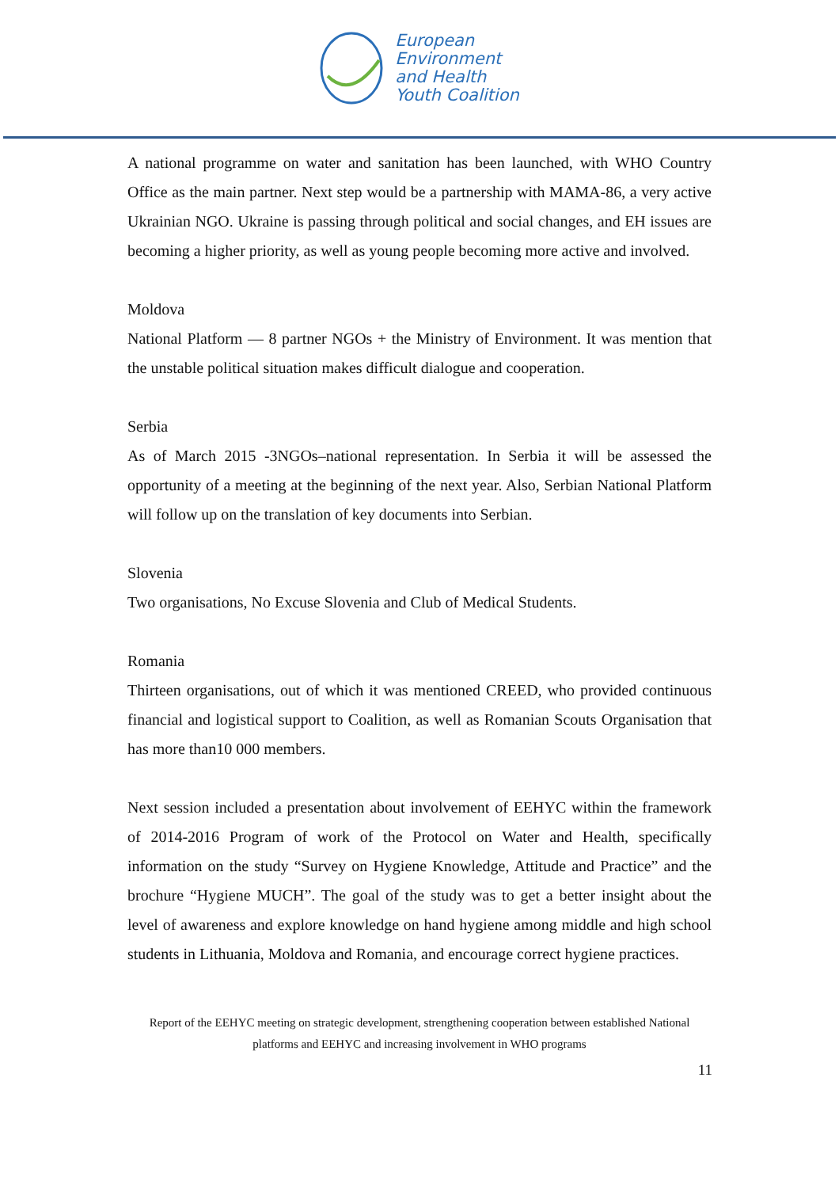European
Environment
and Health
Youth Coalition
A national programme on water and sanitation has been launched, with WHO Country Office as the main partner. Next step would be a partnership with MAMA-86, a very active Ukrainian NGO. Ukraine is passing through political and social changes, and EH issues are becoming a higher priority, as well as young people becoming more active and involved.
Moldova
National Platform — 8 partner NGOs + the Ministry of Environment. It was mention that the unstable political situation makes difficult dialogue and cooperation.
Serbia
As of March 2015 -3NGOs–national representation. In Serbia it will be assessed the opportunity of a meeting at the beginning of the next year. Also, Serbian National Platform will follow up on the translation of key documents into Serbian.
Slovenia
Two organisations, No Excuse Slovenia and Club of Medical Students.
Romania
Thirteen organisations, out of which it was mentioned CREED, who provided continuous financial and logistical support to Coalition, as well as Romanian Scouts Organisation that has more than10 000 members.
Next session included a presentation about involvement of EEHYC within the framework of 2014-2016 Program of work of the Protocol on Water and Health, specifically information on the study “Survey on Hygiene Knowledge, Attitude and Practice” and the brochure “Hygiene MUCH”. The goal of the study was to get a better insight about the level of awareness and explore knowledge on hand hygiene among middle and high school students in Lithuania, Moldova and Romania, and encourage correct hygiene practices.
Report of the EEHYC meeting on strategic development, strengthening cooperation between established National platforms and EEHYC and increasing involvement in WHO programs
11